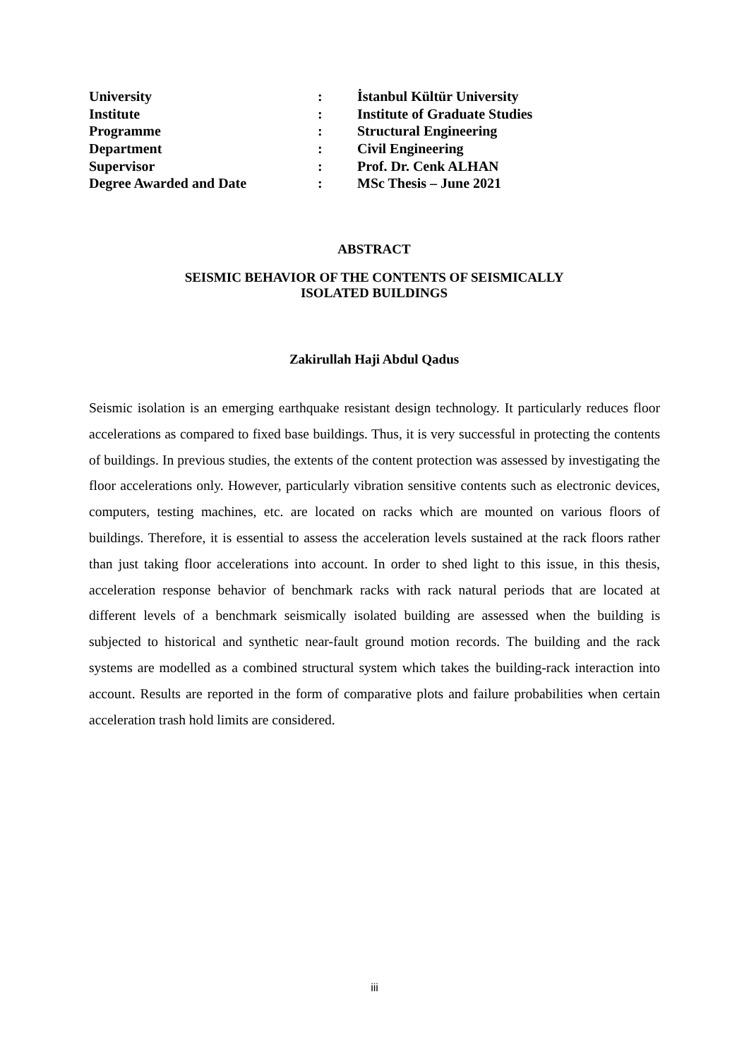| University | : | İstanbul Kültür University |
| Institute | : | Institute of Graduate Studies |
| Programme | : | Structural Engineering |
| Department | : | Civil Engineering |
| Supervisor | : | Prof. Dr. Cenk ALHAN |
| Degree Awarded and Date | : | MSc Thesis – June 2021 |
ABSTRACT
SEISMIC BEHAVIOR OF THE CONTENTS OF SEISMICALLY
ISOLATED BUILDINGS
Zakirullah Haji Abdul Qadus
Seismic isolation is an emerging earthquake resistant design technology. It particularly reduces floor accelerations as compared to fixed base buildings. Thus, it is very successful in protecting the contents of buildings. In previous studies, the extents of the content protection was assessed by investigating the floor accelerations only. However, particularly vibration sensitive contents such as electronic devices, computers, testing machines, etc. are located on racks which are mounted on various floors of buildings. Therefore, it is essential to assess the acceleration levels sustained at the rack floors rather than just taking floor accelerations into account. In order to shed light to this issue, in this thesis, acceleration response behavior of benchmark racks with rack natural periods that are located at different levels of a benchmark seismically isolated building are assessed when the building is subjected to historical and synthetic near-fault ground motion records. The building and the rack systems are modelled as a combined structural system which takes the building-rack interaction into account. Results are reported in the form of comparative plots and failure probabilities when certain acceleration trash hold limits are considered.
iii